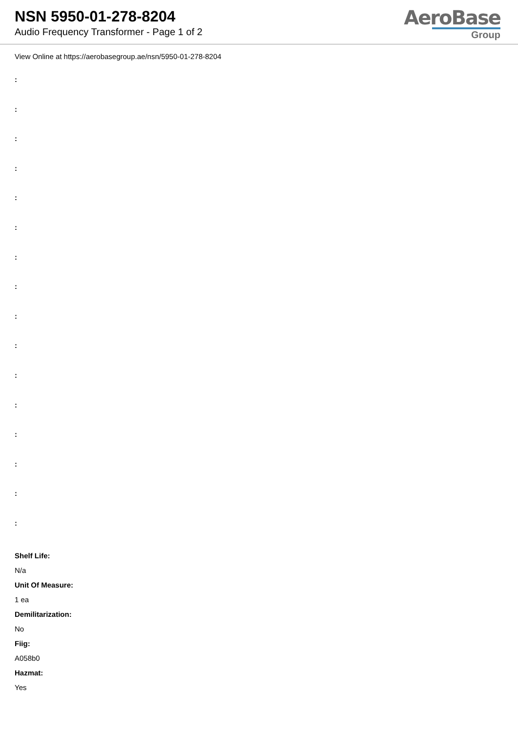NSN 5950-01-278-8204
Audio Frequency Transformer - Page 1 of 2
AeroBase
Group
View Online at https://aerobasegroup.ae/nsn/5950-01-278-8204
:
:
:
:
:
:
:
:
:
:
:
:
:
:
:
:
Shelf Life:
N/a
Unit Of Measure:
1 ea
Demilitarization:
No
Fiig:
A058b0
Hazmat:
Yes